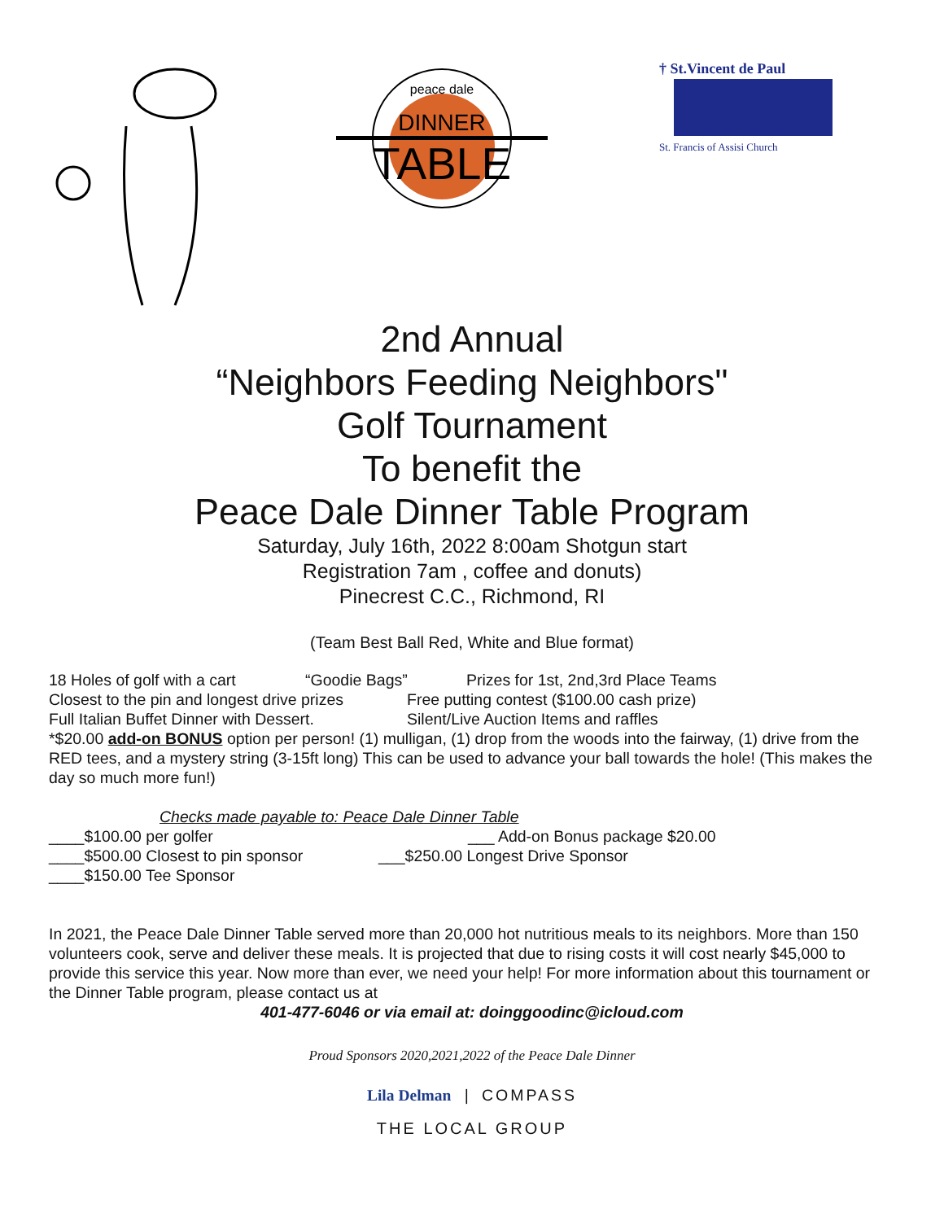DINNER
TABLE
peace dale
† St.Vincent de Paul
St. Francis of Assisi Church
2nd Annual
“Neighbors Feeding Neighbors"
Golf Tournament
To benefit the
Peace Dale Dinner Table Program
Saturday, July 16th, 2022 8:00am Shotgun start
Registration 7am , coffee and donuts)
Pinecrest C.C., Richmond, RI
(Team Best Ball Red, White and Blue format)
18 Holes of golf with a cart “Goodie Bags” Prizes for 1st, 2nd,3rd Place Teams
Closest to the pin and longest drive prizes Free putting contest ($100.00 cash prize)
Full Italian Buffet Dinner with Dessert. Silent/Live Auction Items and raffles
*$20.00 add-on BONUS option per person! (1) mulligan, (1) drop from the woods into the fairway, (1) drive from the RED tees, and a mystery string (3-15ft long) This can be used to advance your ball towards the hole! (This makes the day so much more fun!)
Checks made payable to: Peace Dale Dinner Table
____$100.00 per golfer ___ Add-on Bonus package $20.00
____$500.00 Closest to pin sponsor ___$250.00 Longest Drive Sponsor
____$150.00 Tee Sponsor
In 2021, the Peace Dale Dinner Table served more than 20,000 hot nutritious meals to its neighbors. More than 150 volunteers cook, serve and deliver these meals. It is projected that due to rising costs it will cost nearly $45,000 to provide this service this year. Now more than ever, we need your help! For more information about this tournament or the Dinner Table program, please contact us at
401-477-6046 or via email at: doinggoodinc@icloud.com
Proud Sponsors 2020,2021,2022 of the Peace Dale Dinner
Lila Delman | COMPASS
THE LOCAL GROUP